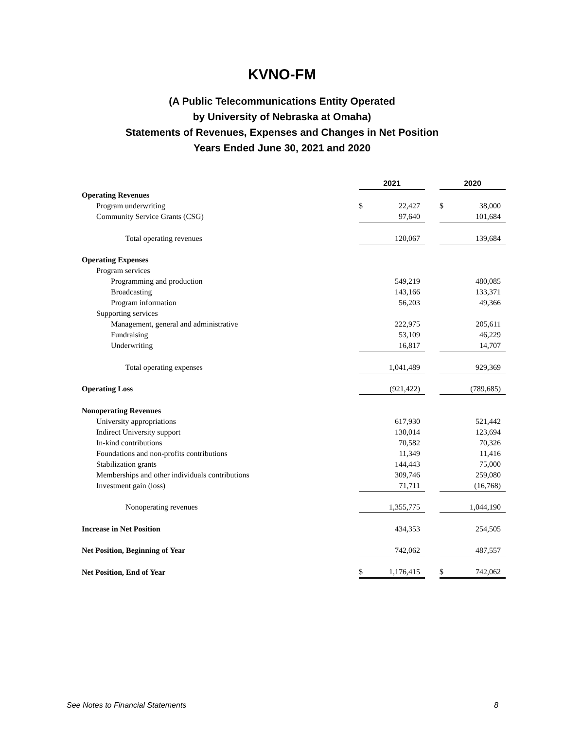KVNO-FM
(A Public Telecommunications Entity Operated
by University of Nebraska at Omaha)
Statements of Revenues, Expenses and Changes in Net Position
Years Ended June 30, 2021 and 2020
| | 2021 | | | 2020 | |
| Operating Revenues | | | | | |
| Program underwriting | $ | 22,427 | | $ | 38,000 |
| Community Service Grants (CSG) | | 97,640 | | | 101,684 |
| Total operating revenues | | 120,067 | | | 139,684 |
| Operating Expenses | | | | | |
| Program services | | | | | |
| Programming and production | | 549,219 | | | 480,085 |
| Broadcasting | | 143,166 | | | 133,371 |
| Program information | | 56,203 | | | 49,366 |
| Supporting services | | | | | |
| Management, general and administrative | | 222,975 | | | 205,611 |
| Fundraising | | 53,109 | | | 46,229 |
| Underwriting | | 16,817 | | | 14,707 |
| Total operating expenses | | 1,041,489 | | | 929,369 |
| Operating Loss | | (921,422) | | | (789,685) |
| Nonoperating Revenues | | | | | |
| University appropriations | | 617,930 | | | 521,442 |
| Indirect University support | | 130,014 | | | 123,694 |
| In-kind contributions | | 70,582 | | | 70,326 |
| Foundations and non-profits contributions | | 11,349 | | | 11,416 |
| Stabilization grants | | 144,443 | | | 75,000 |
| Memberships and other individuals contributions | | 309,746 | | | 259,080 |
| Investment gain (loss) | | 71,711 | | | (16,768) |
| Nonoperating revenues | | 1,355,775 | | | 1,044,190 |
| Increase in Net Position | | 434,353 | | | 254,505 |
| Net Position, Beginning of Year | | 742,062 | | | 487,557 |
| Net Position, End of Year | $ | 1,176,415 | | $ | 742,062 |
See Notes to Financial Statements 8